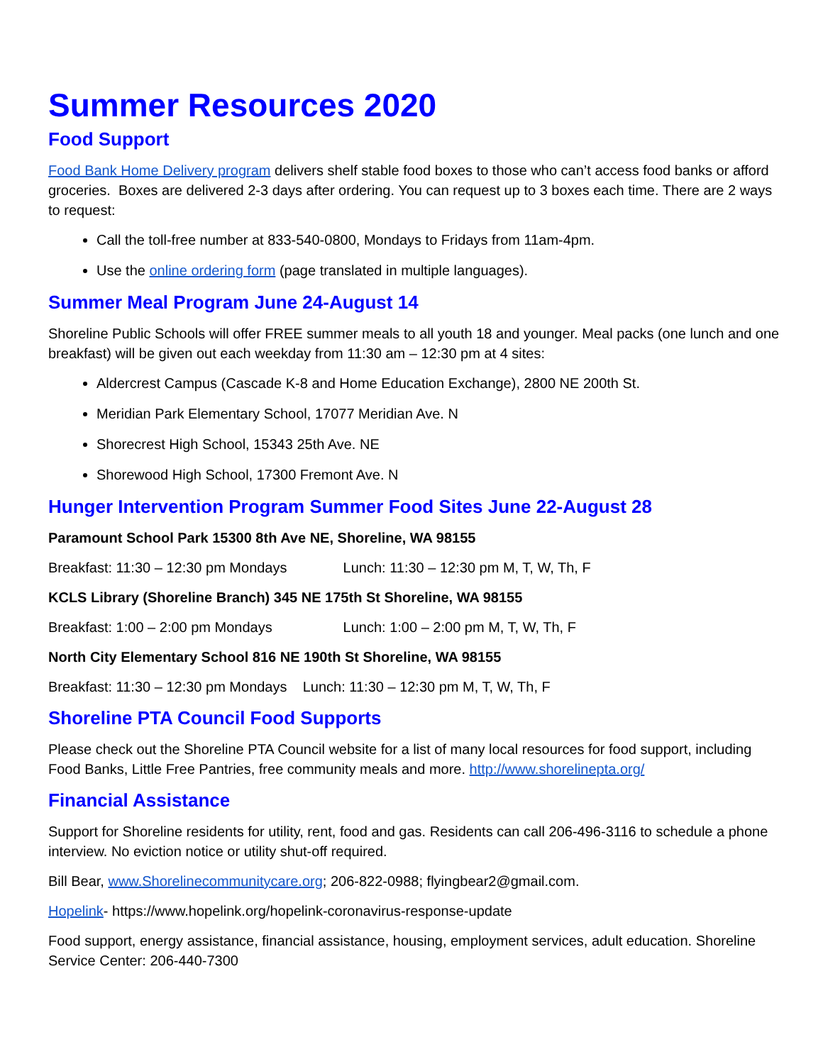Summer Resources 2020
Food Support
Food Bank Home Delivery program delivers shelf stable food boxes to those who can’t access food banks or afford groceries. Boxes are delivered 2-3 days after ordering. You can request up to 3 boxes each time. There are 2 ways to request:
Call the toll-free number at 833-540-0800, Mondays to Fridays from 11am-4pm.
Use the online ordering form (page translated in multiple languages).
Summer Meal Program June 24-August 14
Shoreline Public Schools will offer FREE summer meals to all youth 18 and younger. Meal packs (one lunch and one breakfast) will be given out each weekday from 11:30 am – 12:30 pm at 4 sites:
Aldercrest Campus (Cascade K-8 and Home Education Exchange), 2800 NE 200th St.
Meridian Park Elementary School, 17077 Meridian Ave. N
Shorecrest High School, 15343 25th Ave. NE
Shorewood High School, 17300 Fremont Ave. N
Hunger Intervention Program Summer Food Sites June 22-August 28
Paramount School Park 15300 8th Ave NE, Shoreline, WA 98155
Breakfast: 11:30 – 12:30 pm Mondays Lunch: 11:30 – 12:30 pm M, T, W, Th, F
KCLS Library (Shoreline Branch) 345 NE 175th St Shoreline, WA 98155
Breakfast: 1:00 – 2:00 pm Mondays Lunch: 1:00 – 2:00 pm M, T, W, Th, F
North City Elementary School 816 NE 190th St Shoreline, WA 98155
Breakfast: 11:30 – 12:30 pm Mondays Lunch: 11:30 – 12:30 pm M, T, W, Th, F
Shoreline PTA Council Food Supports
Please check out the Shoreline PTA Council website for a list of many local resources for food support, including Food Banks, Little Free Pantries, free community meals and more. http://www.shorelinepta.org/
Financial Assistance
Support for Shoreline residents for utility, rent, food and gas. Residents can call 206-496-3116 to schedule a phone interview. No eviction notice or utility shut-off required.
Bill Bear, www.Shorelinecommunitycare.org; 206-822-0988; flyingbear2@gmail.com.
Hopelink- https://www.hopelink.org/hopelink-coronavirus-response-update
Food support, energy assistance, financial assistance, housing, employment services, adult education. Shoreline Service Center: 206-440-7300